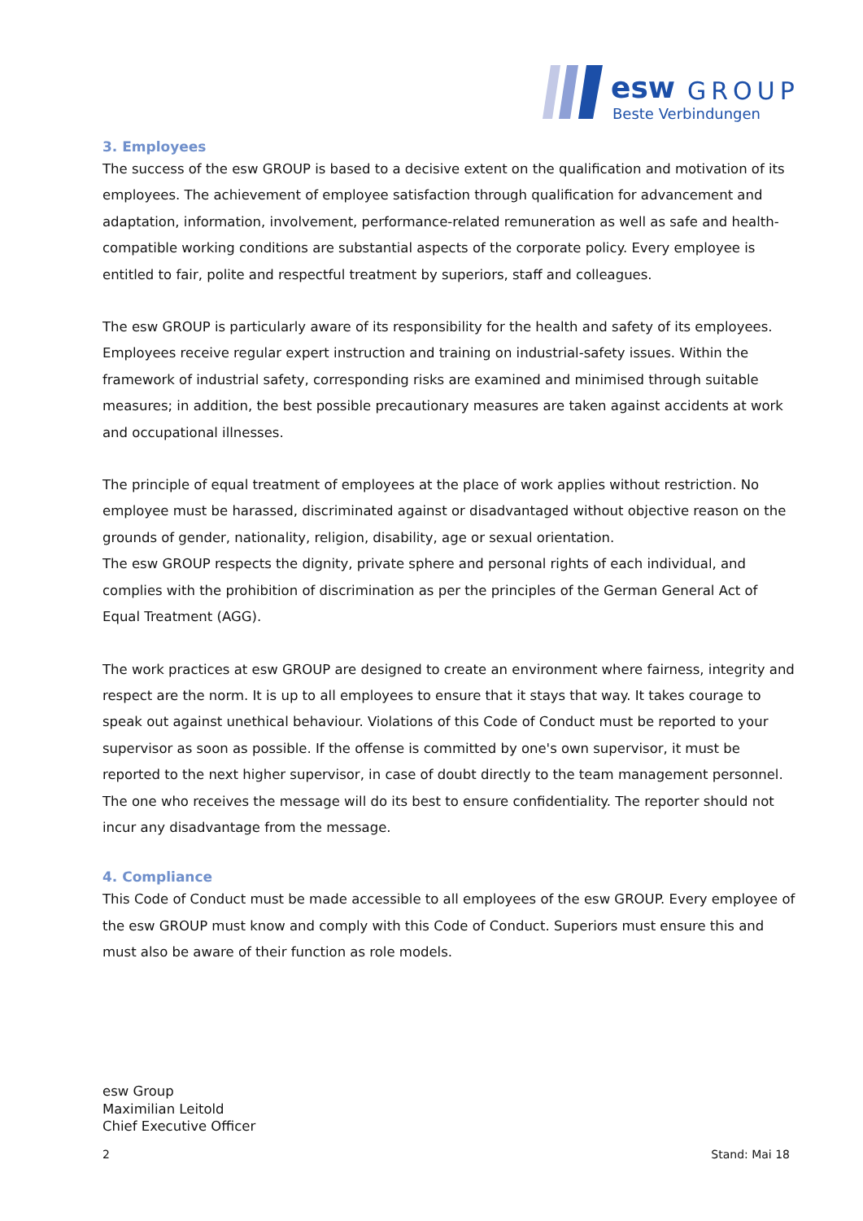esw
GROUP
Beste Verbindungen
3. Employees
The success of the esw GROUP is based to a decisive extent on the qualification and motivation of its employees. The achievement of employee satisfaction through qualification for advancement and adaptation, information, involvement, performance-related remuneration as well as safe and health-compatible working conditions are substantial aspects of the corporate policy. Every employee is entitled to fair, polite and respectful treatment by superiors, staff and colleagues.
The esw GROUP is particularly aware of its responsibility for the health and safety of its employees. Employees receive regular expert instruction and training on industrial-safety issues. Within the framework of industrial safety, corresponding risks are examined and minimised through suitable measures; in addition, the best possible precautionary measures are taken against accidents at work and occupational illnesses.
The principle of equal treatment of employees at the place of work applies without restriction. No employee must be harassed, discriminated against or disadvantaged without objective reason on the grounds of gender, nationality, religion, disability, age or sexual orientation.
The esw GROUP respects the dignity, private sphere and personal rights of each individual, and complies with the prohibition of discrimination as per the principles of the German General Act of Equal Treatment (AGG).
The work practices at esw GROUP are designed to create an environment where fairness, integrity and respect are the norm. It is up to all employees to ensure that it stays that way. It takes courage to speak out against unethical behaviour. Violations of this Code of Conduct must be reported to your supervisor as soon as possible. If the offense is committed by one's own supervisor, it must be reported to the next higher supervisor, in case of doubt directly to the team management personnel. The one who receives the message will do its best to ensure confidentiality. The reporter should not incur any disadvantage from the message.
4. Compliance
This Code of Conduct must be made accessible to all employees of the esw GROUP. Every employee of the esw GROUP must know and comply with this Code of Conduct. Superiors must ensure this and must also be aware of their function as role models.
esw Group
Maximilian Leitold
Chief Executive Officer
2 Stand: Mai 18